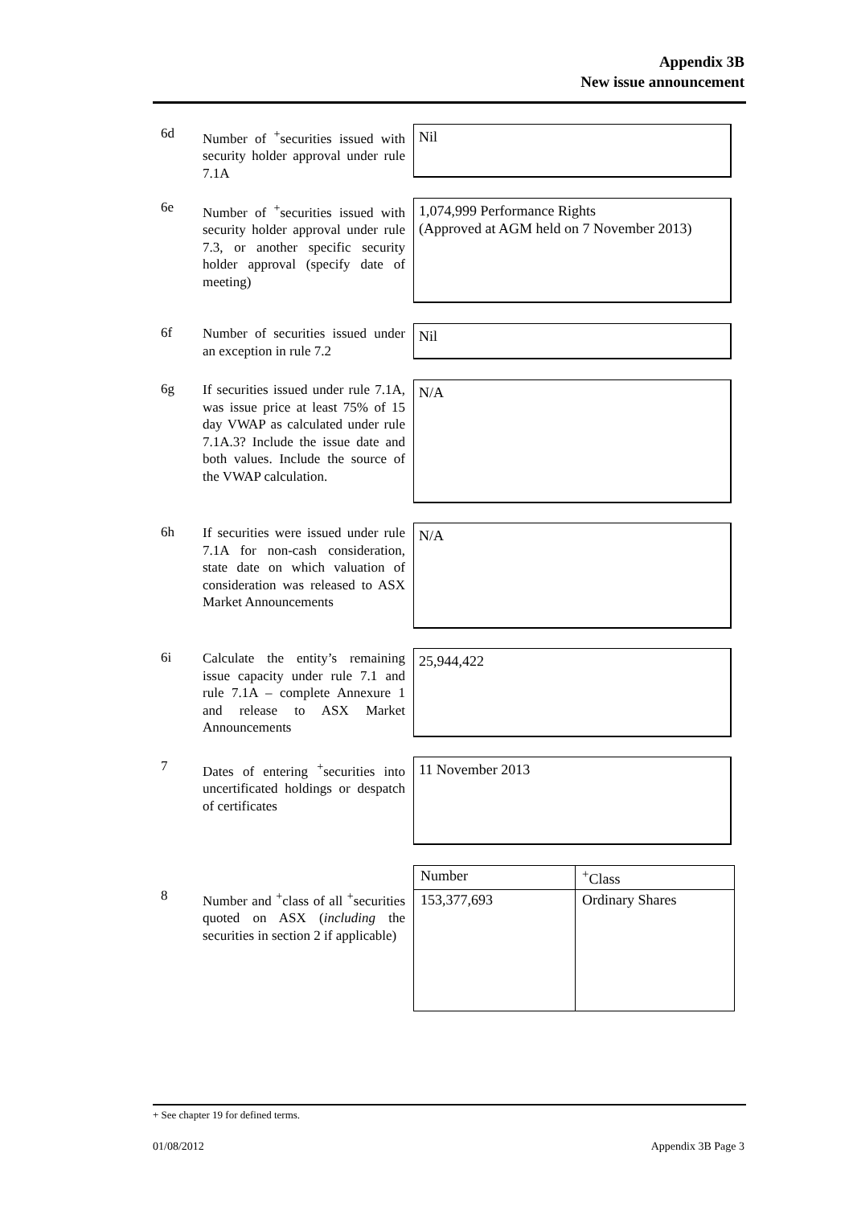Appendix 3B
New issue announcement
6d
Number of <sup>+</sup>securities issued with security holder approval under rule 7.1A
Nil
6e
Number of <sup>+</sup>securities issued with security holder approval under rule 7.3, or another specific security holder approval (specify date of meeting)
1,074,999 Performance Rights
(Approved at AGM held on 7 November 2013)
6f
Number of securities issued under an exception in rule 7.2
Nil
6g
If securities issued under rule 7.1A, was issue price at least 75% of 15 day VWAP as calculated under rule 7.1A.3? Include the issue date and both values. Include the source of the VWAP calculation.
N/A
6h
If securities were issued under rule 7.1A for non-cash consideration, state date on which valuation of consideration was released to ASX Market Announcements
N/A
6i
Calculate the entity’s remaining issue capacity under rule 7.1 and rule 7.1A – complete Annexure 1 and release to ASX Market Announcements
25,944,422
7
Dates of entering <sup>+</sup>securities into uncertificated holdings or despatch of certificates
11 November 2013
8
Number and <sup>+</sup>class of all <sup>+</sup>securities quoted on ASX (including the securities in section 2 if applicable)
| Number | <sup>+</sup>Class |
| --- | --- |
| 153,377,693 | Ordinary Shares |
+ See chapter 19 for defined terms.
01/08/2012 Appendix 3B Page 3